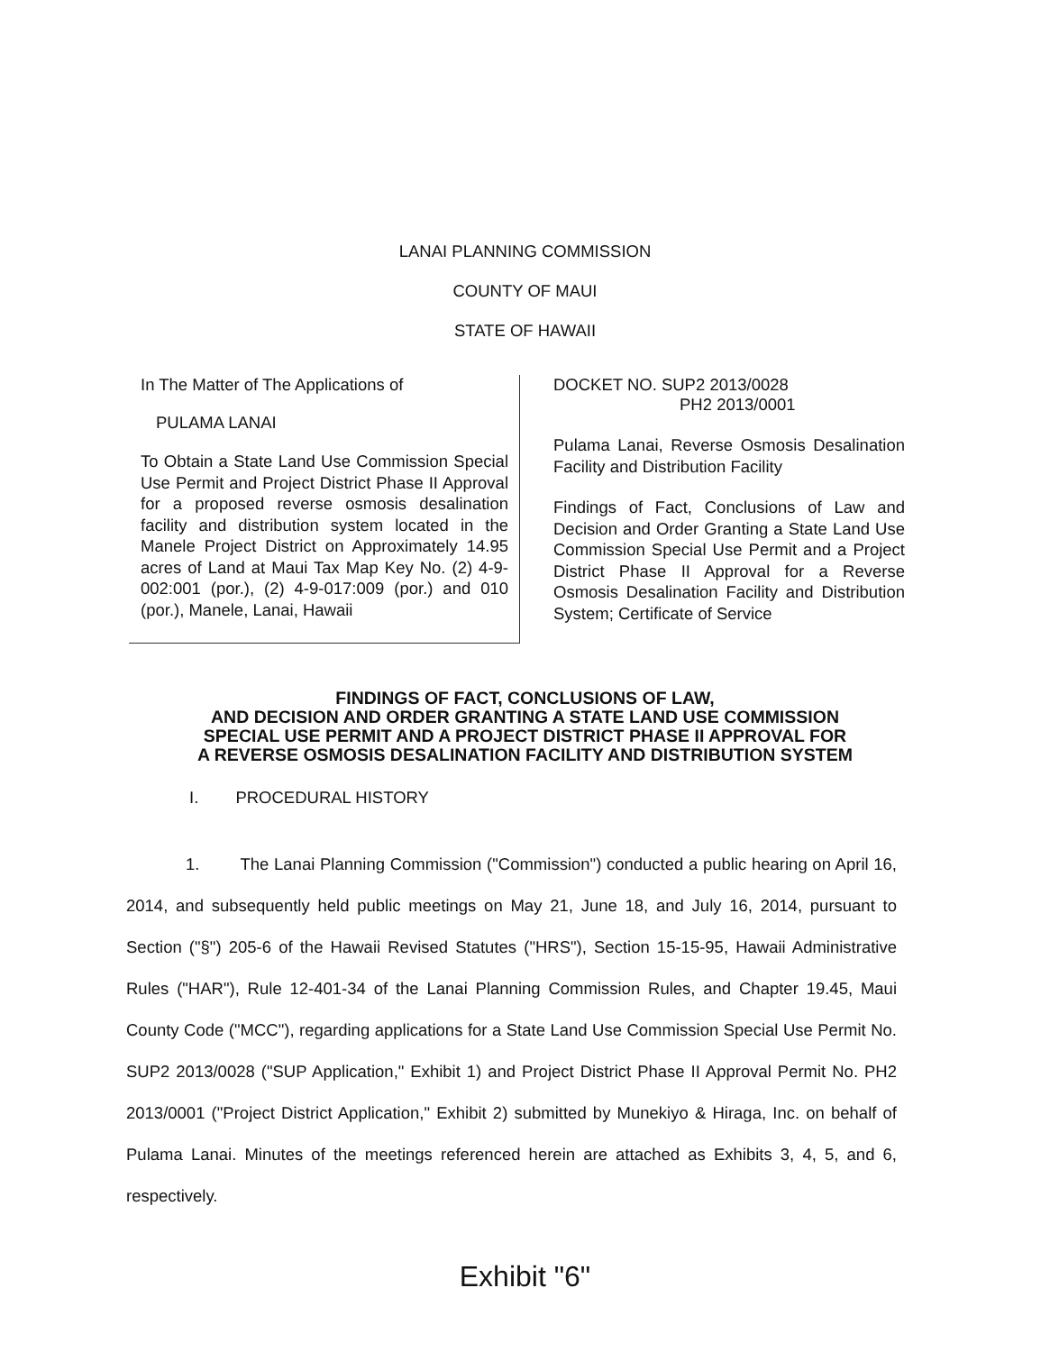LANAI PLANNING COMMISSION
COUNTY OF MAUI
STATE OF HAWAII
In The Matter of The Applications of
PULAMA LANAI
To Obtain a State Land Use Commission Special Use Permit and Project District Phase II Approval for a proposed reverse osmosis desalination facility and distribution system located in the Manele Project District on Approximately 14.95 acres of Land at Maui Tax Map Key No. (2) 4-9-002:001 (por.), (2) 4-9-017:009 (por.) and 010 (por.), Manele, Lanai, Hawaii
DOCKET NO. SUP2 2013/0028
PH2 2013/0001
Pulama Lanai, Reverse Osmosis Desalination Facility and Distribution Facility
Findings of Fact, Conclusions of Law and Decision and Order Granting a State Land Use Commission Special Use Permit and a Project District Phase II Approval for a Reverse Osmosis Desalination Facility and Distribution System; Certificate of Service
FINDINGS OF FACT, CONCLUSIONS OF LAW,
AND DECISION AND ORDER GRANTING A STATE LAND USE COMMISSION
SPECIAL USE PERMIT AND A PROJECT DISTRICT PHASE II APPROVAL FOR
A REVERSE OSMOSIS DESALINATION FACILITY AND DISTRIBUTION SYSTEM
I. PROCEDURAL HISTORY
1. The Lanai Planning Commission ("Commission") conducted a public hearing on April 16, 2014, and subsequently held public meetings on May 21, June 18, and July 16, 2014, pursuant to Section ("§") 205-6 of the Hawaii Revised Statutes ("HRS"), Section 15-15-95, Hawaii Administrative Rules ("HAR"), Rule 12-401-34 of the Lanai Planning Commission Rules, and Chapter 19.45, Maui County Code ("MCC"), regarding applications for a State Land Use Commission Special Use Permit No. SUP2 2013/0028 ("SUP Application," Exhibit 1) and Project District Phase II Approval Permit No. PH2 2013/0001 ("Project District Application," Exhibit 2) submitted by Munekiyo & Hiraga, Inc. on behalf of Pulama Lanai. Minutes of the meetings referenced herein are attached as Exhibits 3, 4, 5, and 6, respectively.
Exhibit "6"